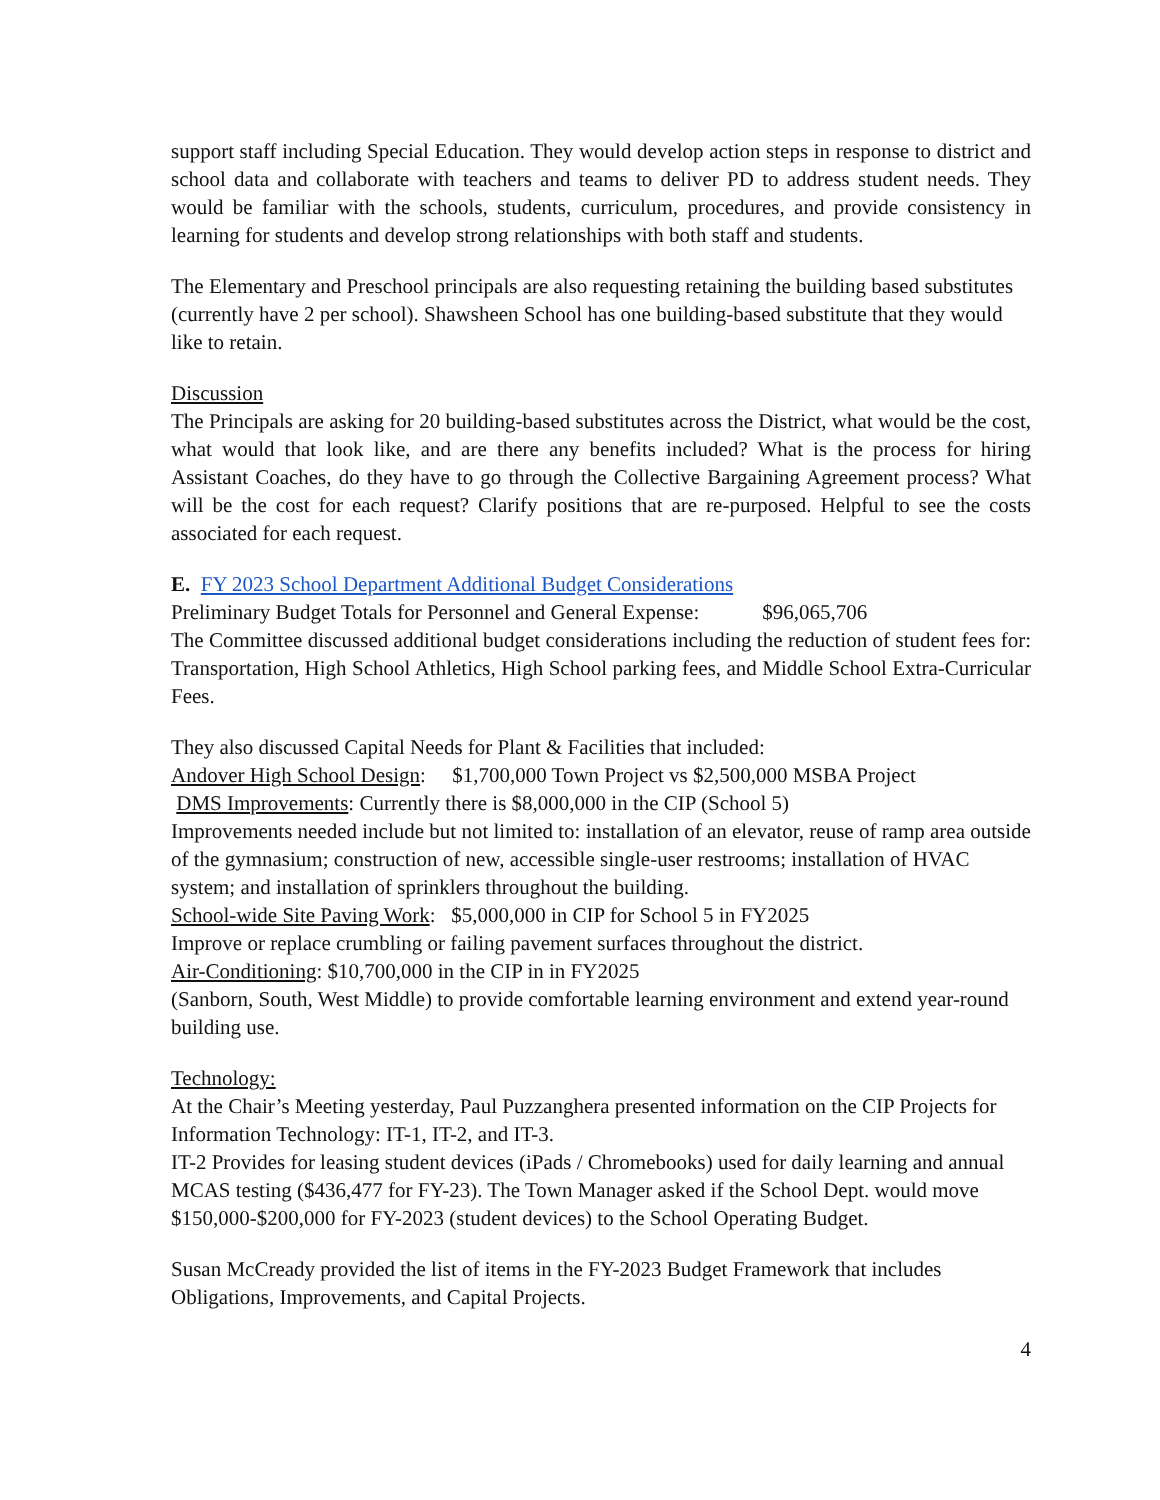support staff including Special Education. They would develop action steps in response to district and school data and collaborate with teachers and teams to deliver PD to address student needs. They would be familiar with the schools, students, curriculum, procedures, and provide consistency in learning for students and develop strong relationships with both staff and students.
The Elementary and Preschool principals are also requesting retaining the building based substitutes (currently have 2 per school). Shawsheen School has one building-based substitute that they would like to retain.
Discussion
The Principals are asking for 20 building-based substitutes across the District, what would be the cost, what would that look like, and are there any benefits included? What is the process for hiring Assistant Coaches, do they have to go through the Collective Bargaining Agreement process? What will be the cost for each request? Clarify positions that are re-purposed. Helpful to see the costs associated for each request.
E. FY 2023 School Department Additional Budget Considerations
Preliminary Budget Totals for Personnel and General Expense: $96,065,706
The Committee discussed additional budget considerations including the reduction of student fees for: Transportation, High School Athletics, High School parking fees, and Middle School Extra-Curricular Fees.
They also discussed Capital Needs for Plant & Facilities that included:
Andover High School Design: $1,700,000 Town Project vs $2,500,000 MSBA Project
DMS Improvements: Currently there is $8,000,000 in the CIP (School 5)
Improvements needed include but not limited to: installation of an elevator, reuse of ramp area outside of the gymnasium; construction of new, accessible single-user restrooms; installation of HVAC system; and installation of sprinklers throughout the building.
School-wide Site Paving Work: $5,000,000 in CIP for School 5 in FY2025
Improve or replace crumbling or failing pavement surfaces throughout the district.
Air-Conditioning: $10,700,000 in the CIP in in FY2025
(Sanborn, South, West Middle) to provide comfortable learning environment and extend year-round building use.
Technology:
At the Chair’s Meeting yesterday, Paul Puzzanghera presented information on the CIP Projects for Information Technology: IT-1, IT-2, and IT-3.
IT-2 Provides for leasing student devices (iPads / Chromebooks) used for daily learning and annual MCAS testing ($436,477 for FY-23). The Town Manager asked if the School Dept. would move $150,000-$200,000 for FY-2023 (student devices) to the School Operating Budget.
Susan McCready provided the list of items in the FY-2023 Budget Framework that includes Obligations, Improvements, and Capital Projects.
4